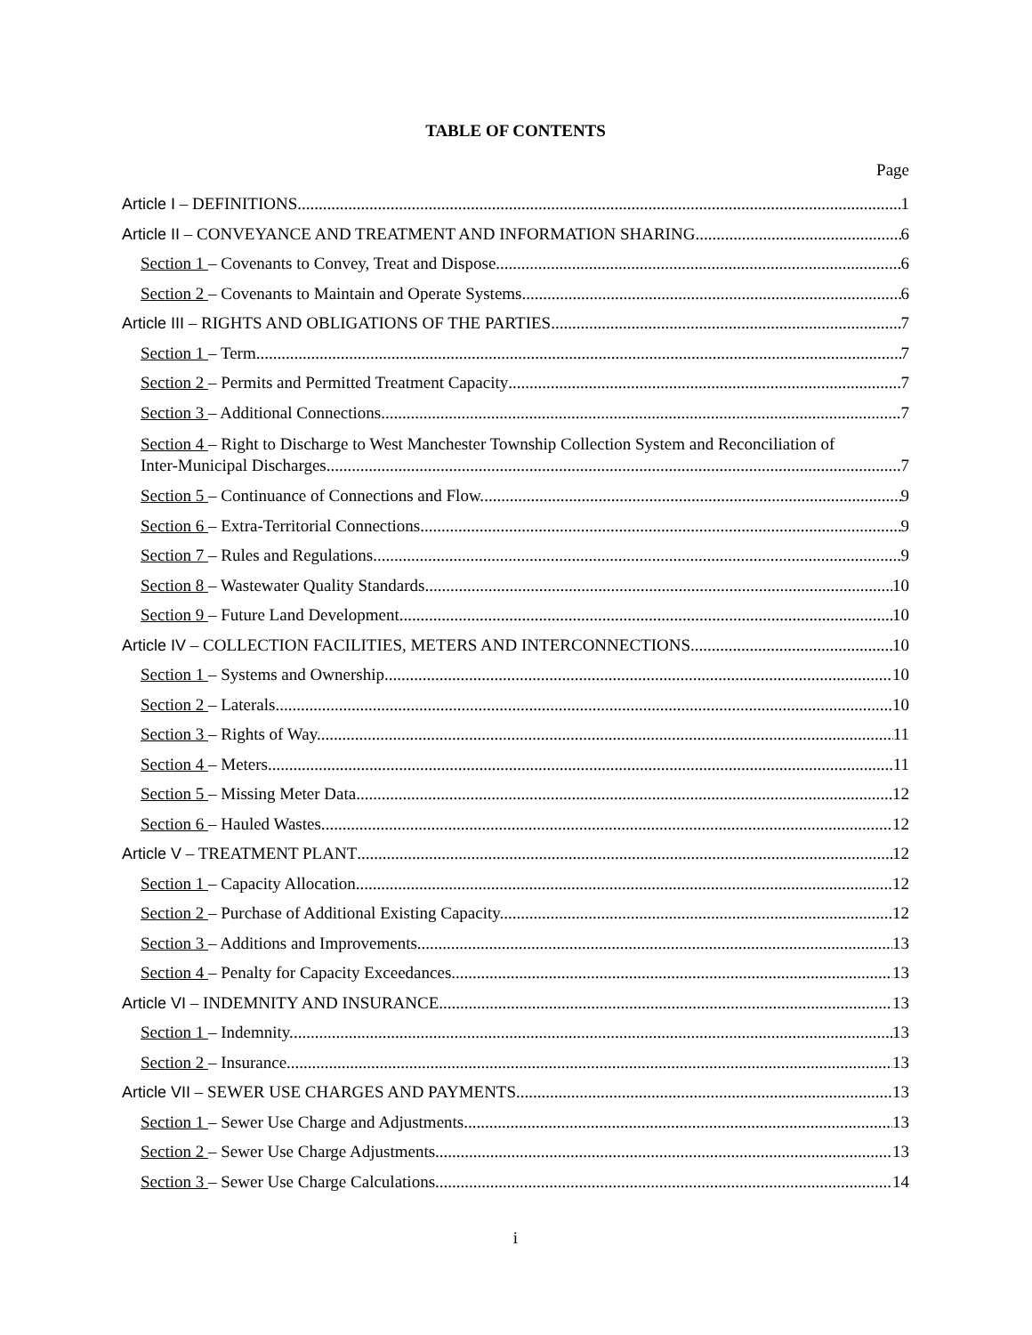TABLE OF CONTENTS
Page
Article I – DEFINITIONS 1
Article II – CONVEYANCE AND TREATMENT AND INFORMATION SHARING 6
Section 1 – Covenants to Convey, Treat and Dispose. 6
Section 2 – Covenants to Maintain and Operate Systems. 6
Article III – RIGHTS AND OBLIGATIONS OF THE PARTIES 7
Section 1 – Term. 7
Section 2 – Permits and Permitted Treatment Capacity 7
Section 3 – Additional Connections. 7
Section 4 – Right to Discharge to West Manchester Township Collection System and Reconciliation of
Inter-Municipal Discharges. 7
Section 5 – Continuance of Connections and Flow. 9
Section 6 – Extra-Territorial Connections. 9
Section 7 – Rules and Regulations. 9
Section 8 – Wastewater Quality Standards. 10
Section 9 – Future Land Development. 10
Article IV – COLLECTION FACILITIES, METERS AND INTERCONNECTIONS 10
Section 1 – Systems and Ownership. 10
Section 2 – Laterals. 10
Section 3 – Rights of Way. 11
Section 4 – Meters. 11
Section 5 – Missing Meter Data. 12
Section 6 – Hauled Wastes. 12
Article V – TREATMENT PLANT 12
Section 1 – Capacity Allocation. 12
Section 2 – Purchase of Additional Existing Capacity. 12
Section 3 – Additions and Improvements. 13
Section 4 – Penalty for Capacity Exceedances. 13
Article VI – INDEMNITY AND INSURANCE 13
Section 1 – Indemnity. 13
Section 2 – Insurance. 13
Article VII – SEWER USE CHARGES AND PAYMENTS 13
Section 1 – Sewer Use Charge and Adjustments. 13
Section 2 – Sewer Use Charge Adjustments 13
Section 3 – Sewer Use Charge Calculations. 14
i